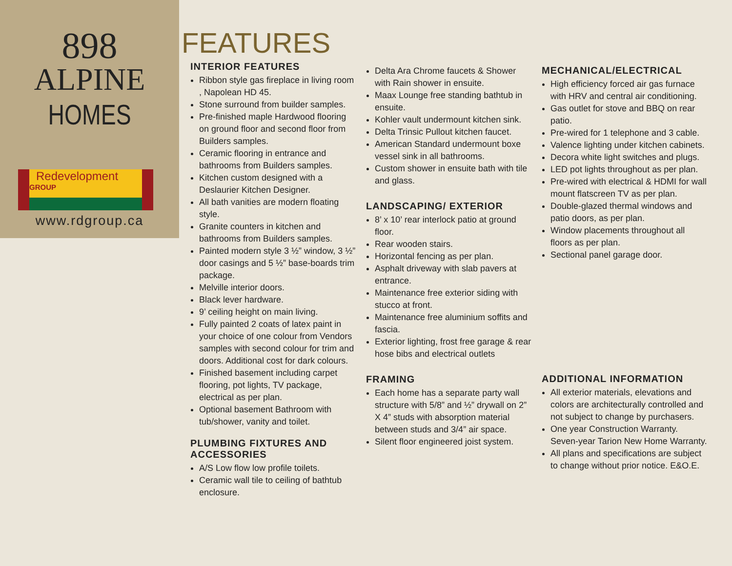898
ALPINE
HOMES
Redevelopment GROUP
www.rdgroup.ca
FEATURES
INTERIOR FEATURES
Ribbon style gas fireplace in living room , Napolean HD 45.
Stone surround from builder samples.
Pre-finished maple Hardwood flooring on ground floor and second floor from Builders samples.
Ceramic flooring in entrance and bathrooms from Builders samples.
Kitchen custom designed with a Deslaurier Kitchen Designer.
All bath vanities are modern floating style.
Granite counters in kitchen and bathrooms from Builders samples.
Painted modern style 3 ½” window, 3 ½” door casings and 5 ½” base-boards trim package.
Melville interior doors.
Black lever hardware.
9’ ceiling height on main living.
Fully painted 2 coats of latex paint in your choice of one colour from Vendors samples with second colour for trim and doors. Additional cost for dark colours.
Finished basement including carpet flooring, pot lights, TV package, electrical as per plan.
Optional basement Bathroom with tub/shower, vanity and toilet.
PLUMBING FIXTURES AND ACCESSORIES
A/S Low flow low profile toilets.
Ceramic wall tile to ceiling of bathtub enclosure.
Delta Ara Chrome faucets & Shower with Rain shower in ensuite.
Maax Lounge free standing bathtub in ensuite.
Kohler vault undermount kitchen sink.
Delta Trinsic Pullout kitchen faucet.
American Standard undermount boxe vessel sink in all bathrooms.
Custom shower in ensuite bath with tile and glass.
LANDSCAPING/ EXTERIOR
8’ x 10’ rear interlock patio at ground floor.
Rear wooden stairs.
Horizontal fencing as per plan.
Asphalt driveway with slab pavers at entrance.
Maintenance free exterior siding with stucco at front.
Maintenance free aluminium soffits and fascia.
Exterior lighting, frost free garage & rear hose bibs and electrical outlets
FRAMING
Each home has a separate party wall structure with 5/8” and ½” drywall on 2” X 4” studs with absorption material between studs and 3/4” air space.
Silent floor engineered joist system.
MECHANICAL/ELECTRICAL
High efficiency forced air gas furnace with HRV and central air conditioning.
Gas outlet for stove and BBQ on rear patio.
Pre-wired for 1 telephone and 3 cable.
Valence lighting under kitchen cabinets.
Decora white light switches and plugs.
LED pot lights throughout as per plan.
Pre-wired with electrical & HDMI for wall mount flatscreen TV as per plan.
Double-glazed thermal windows and patio doors, as per plan.
Window placements throughout all floors as per plan.
Sectional panel garage door.
ADDITIONAL INFORMATION
All exterior materials, elevations and colors are architecturally controlled and not subject to change by purchasers.
One year Construction Warranty. Seven-year Tarion New Home Warranty.
All plans and specifications are subject to change without prior notice. E&O.E.